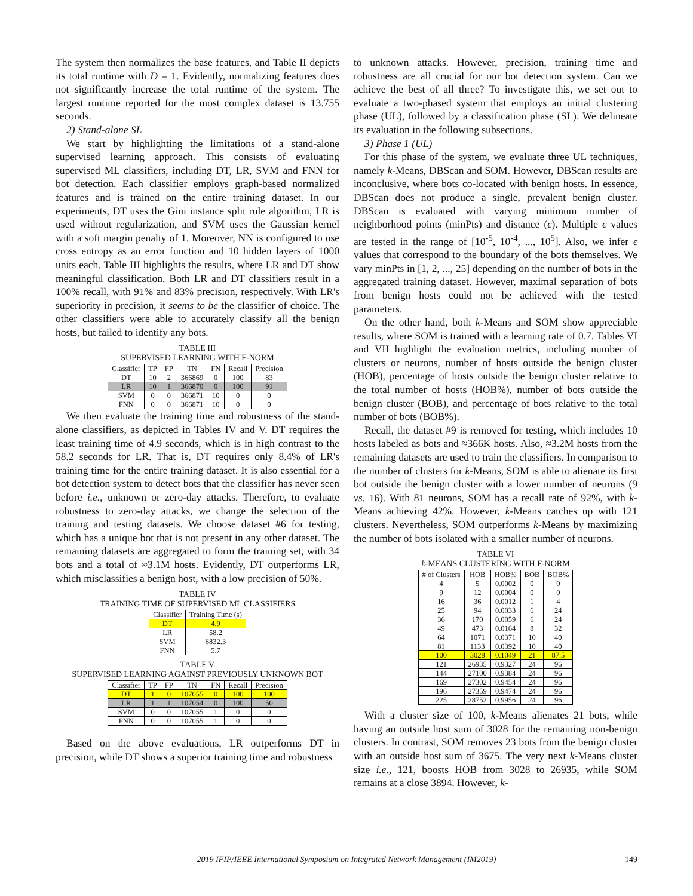The system then normalizes the base features, and Table II depicts its total runtime with D = 1. Evidently, normalizing features does not significantly increase the total runtime of the system. The largest runtime reported for the most complex dataset is 13.755 seconds.
2) Stand-alone SL
We start by highlighting the limitations of a stand-alone supervised learning approach. This consists of evaluating supervised ML classifiers, including DT, LR, SVM and FNN for bot detection. Each classifier employs graph-based normalized features and is trained on the entire training dataset. In our experiments, DT uses the Gini instance split rule algorithm, LR is used without regularization, and SVM uses the Gaussian kernel with a soft margin penalty of 1. Moreover, NN is configured to use cross entropy as an error function and 10 hidden layers of 1000 units each. Table III highlights the results, where LR and DT show meaningful classification. Both LR and DT classifiers result in a 100% recall, with 91% and 83% precision, respectively. With LR's superiority in precision, it seems to be the classifier of choice. The other classifiers were able to accurately classify all the benign hosts, but failed to identify any bots.
TABLE III
SUPERVISED LEARNING WITH F-NORM
| Classifier | TP | FP | TN | FN | Recall | Precision |
| --- | --- | --- | --- | --- | --- | --- |
| DT | 10 | 2 | 366869 | 0 | 100 | 83 |
| LR | 10 | 1 | 366870 | 0 | 100 | 91 |
| SVM | 0 | 0 | 366871 | 10 | 0 | 0 |
| FNN | 0 | 0 | 366871 | 10 | 0 | 0 |
We then evaluate the training time and robustness of the stand-alone classifiers, as depicted in Tables IV and V. DT requires the least training time of 4.9 seconds, which is in high contrast to the 58.2 seconds for LR. That is, DT requires only 8.4% of LR's training time for the entire training dataset. It is also essential for a bot detection system to detect bots that the classifier has never seen before i.e., unknown or zero-day attacks. Therefore, to evaluate robustness to zero-day attacks, we change the selection of the training and testing datasets. We choose dataset #6 for testing, which has a unique bot that is not present in any other dataset. The remaining datasets are aggregated to form the training set, with 34 bots and a total of ≈3.1M hosts. Evidently, DT outperforms LR, which misclassifies a benign host, with a low precision of 50%.
TABLE IV
TRAINING TIME OF SUPERVISED ML CLASSIFIERS
| Classifier | Training Time (s) |
| --- | --- |
| DT | 4.9 |
| LR | 58.2 |
| SVM | 6832.3 |
| FNN | 5.7 |
TABLE V
SUPERVISED LEARNING AGAINST PREVIOUSLY UNKNOWN BOT
| Classifier | TP | FP | TN | FN | Recall | Precision |
| --- | --- | --- | --- | --- | --- | --- |
| DT | 1 | 0 | 107055 | 0 | 100 | 100 |
| LR | 1 | 1 | 107054 | 0 | 100 | 50 |
| SVM | 0 | 0 | 107055 | 1 | 0 | 0 |
| FNN | 0 | 0 | 107055 | 1 | 0 | 0 |
Based on the above evaluations, LR outperforms DT in precision, while DT shows a superior training time and robustness
to unknown attacks. However, precision, training time and robustness are all crucial for our bot detection system. Can we achieve the best of all three? To investigate this, we set out to evaluate a two-phased system that employs an initial clustering phase (UL), followed by a classification phase (SL). We delineate its evaluation in the following subsections.
3) Phase 1 (UL)
For this phase of the system, we evaluate three UL techniques, namely k-Means, DBScan and SOM. However, DBScan results are inconclusive, where bots co-located with benign hosts. In essence, DBScan does not produce a single, prevalent benign cluster. DBScan is evaluated with varying minimum number of neighborhood points (minPts) and distance (ϵ). Multiple ϵ values are tested in the range of [10<sup>-5</sup>, 10<sup>-4</sup>, ..., 10<sup>5</sup>]. Also, we infer ϵ values that correspond to the boundary of the bots themselves. We vary minPts in [1, 2, ..., 25] depending on the number of bots in the aggregated training dataset. However, maximal separation of bots from benign hosts could not be achieved with the tested parameters.
On the other hand, both k-Means and SOM show appreciable results, where SOM is trained with a learning rate of 0.7. Tables VI and VII highlight the evaluation metrics, including number of clusters or neurons, number of hosts outside the benign cluster (HOB), percentage of hosts outside the benign cluster relative to the total number of hosts (HOB%), number of bots outside the benign cluster (BOB), and percentage of bots relative to the total number of bots (BOB%).
Recall, the dataset #9 is removed for testing, which includes 10 hosts labeled as bots and ≈366K hosts. Also, ≈3.2M hosts from the remaining datasets are used to train the classifiers. In comparison to the number of clusters for k-Means, SOM is able to alienate its first bot outside the benign cluster with a lower number of neurons (9 vs. 16). With 81 neurons, SOM has a recall rate of 92%, with k-Means achieving 42%. However, k-Means catches up with 121 clusters. Nevertheless, SOM outperforms k-Means by maximizing the number of bots isolated with a smaller number of neurons.
TABLE VI
k-MEANS CLUSTERING WITH F-NORM
| # of Clusters | HOB | HOB% | BOB | BOB% |
| --- | --- | --- | --- | --- |
| 4 | 5 | 0.0002 | 0 | 0 |
| 9 | 12 | 0.0004 | 0 | 0 |
| 16 | 36 | 0.0012 | 1 | 4 |
| 25 | 94 | 0.0033 | 6 | 24 |
| 36 | 170 | 0.0059 | 6 | 24 |
| 49 | 473 | 0.0164 | 8 | 32 |
| 64 | 1071 | 0.0371 | 10 | 40 |
| 81 | 1133 | 0.0392 | 10 | 40 |
| 100 | 3028 | 0.1049 | 21 | 87.5 |
| 121 | 26935 | 0.9327 | 24 | 96 |
| 144 | 27100 | 0.9384 | 24 | 96 |
| 169 | 27302 | 0.9454 | 24 | 96 |
| 196 | 27359 | 0.9474 | 24 | 96 |
| 225 | 28752 | 0.9956 | 24 | 96 |
With a cluster size of 100, k-Means alienates 21 bots, while having an outside host sum of 3028 for the remaining non-benign clusters. In contrast, SOM removes 23 bots from the benign cluster with an outside host sum of 3675. The very next k-Means cluster size i.e., 121, boosts HOB from 3028 to 26935, while SOM remains at a close 3894. However, k-
2019 IFIP/IEEE International Symposium on Integrated Network Management (IM2019) 149